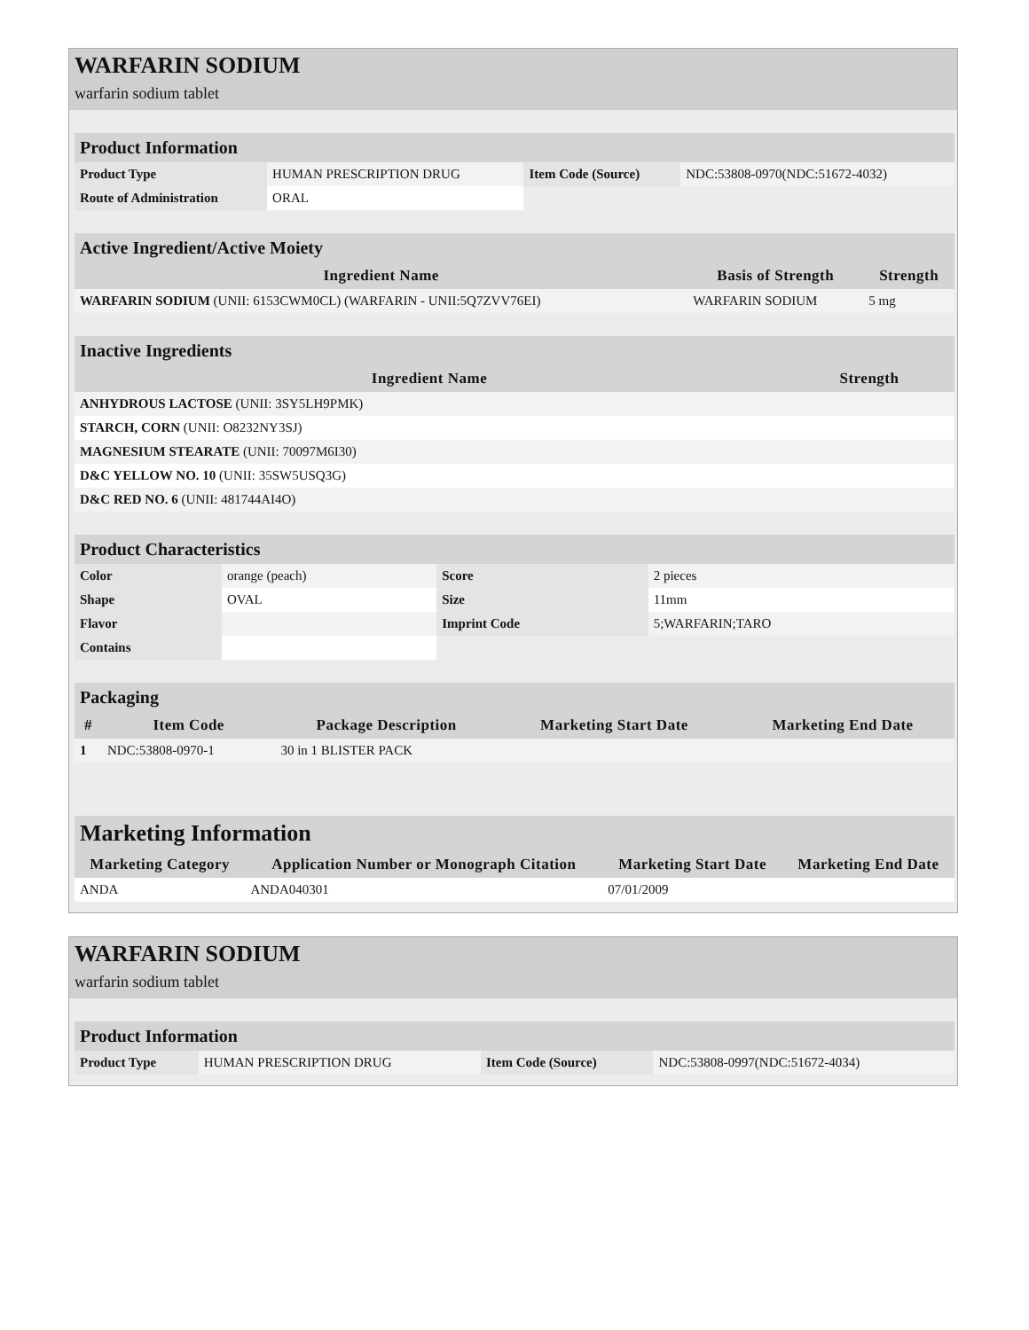WARFARIN SODIUM
warfarin sodium tablet
| Product Information | | | |
| Product Type | HUMAN PRESCRIPTION DRUG | Item Code (Source) | NDC:53808-0970(NDC:51672-4032) |
| Route of Administration | ORAL | | |
| Active Ingredient/Active Moiety | | |
| Ingredient Name | Basis of Strength | Strength |
| WARFARIN SODIUM (UNII: 6153CWM0CL) (WARFARIN - UNII:5Q7ZVV76EI) | WARFARIN SODIUM | 5 mg |
| Inactive Ingredients | |
| Ingredient Name | Strength |
| ANHYDROUS LACTOSE (UNII: 3SY5LH9PMK) | |
| STARCH, CORN (UNII: O8232NY3SJ) | |
| MAGNESIUM STEARATE (UNII: 70097M6I30) | |
| D&C YELLOW NO. 10 (UNII: 35SW5USQ3G) | |
| D&C RED NO. 6 (UNII: 481744AI4O) | |
| Product Characteristics | | | |
| Color | orange (peach) | Score | 2 pieces |
| Shape | OVAL | Size | 11mm |
| Flavor | | Imprint Code | 5;WARFARIN;TARO |
| Contains | | | |
| Packaging | | | | |
| # | Item Code | Package Description | Marketing Start Date | Marketing End Date |
| 1 | NDC:53808-0970-1 | 30 in 1 BLISTER PACK | | |
| Marketing Information | | | |
| Marketing Category | Application Number or Monograph Citation | Marketing Start Date | Marketing End Date |
| ANDA | ANDA040301 | 07/01/2009 | |
WARFARIN SODIUM
warfarin sodium tablet
| Product Information | | | |
| Product Type | HUMAN PRESCRIPTION DRUG | Item Code (Source) | NDC:53808-0997(NDC:51672-4034) |